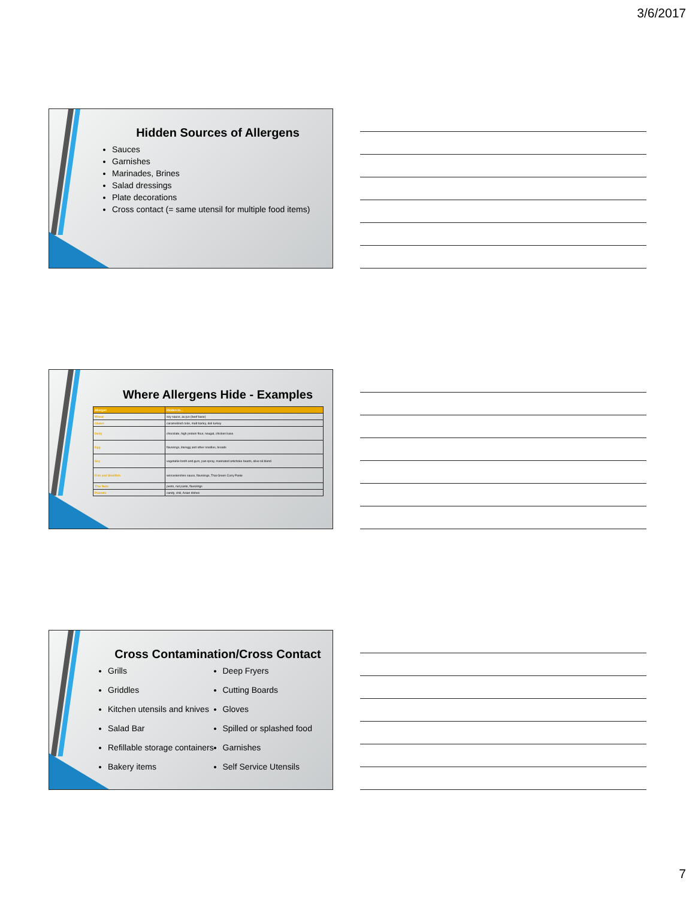3/6/2017
Hidden Sources of Allergens
Sauces
Garnishes
Marinades, Brines
Salad dressings
Plate decorations
Cross contact (= same utensil for multiple food items)
Where Allergens Hide - Examples
| Allergen | Hidden in… |
| --- | --- |
| Wheat | soy sauce, au jus (beef base) |
| Gluten | caramelized color, malt barley, deli turkey |
| Dairy | chocolate, high protein flour, nougat, chicken base |
| Egg | flavorings, lite/egg and other noodles, breads |
| Soy | vegetable broth and gum, pan spray, marinated artichoke hearts, olive oil blend |
| Fish and Shellfish | worcestershire sauce, flavorings, Thai Green Curry Paste |
| Tree Nuts | pesto, nut paste, flavorings |
| Peanuts | candy, chili, Asian dishes |
Cross Contamination/Cross Contact
Grills
Griddles
Kitchen utensils and knives
Salad Bar
Refillable storage containers
Bakery items
Deep Fryers
Cutting Boards
Gloves
Spilled or splashed food
Garnishes
Self Service Utensils
7